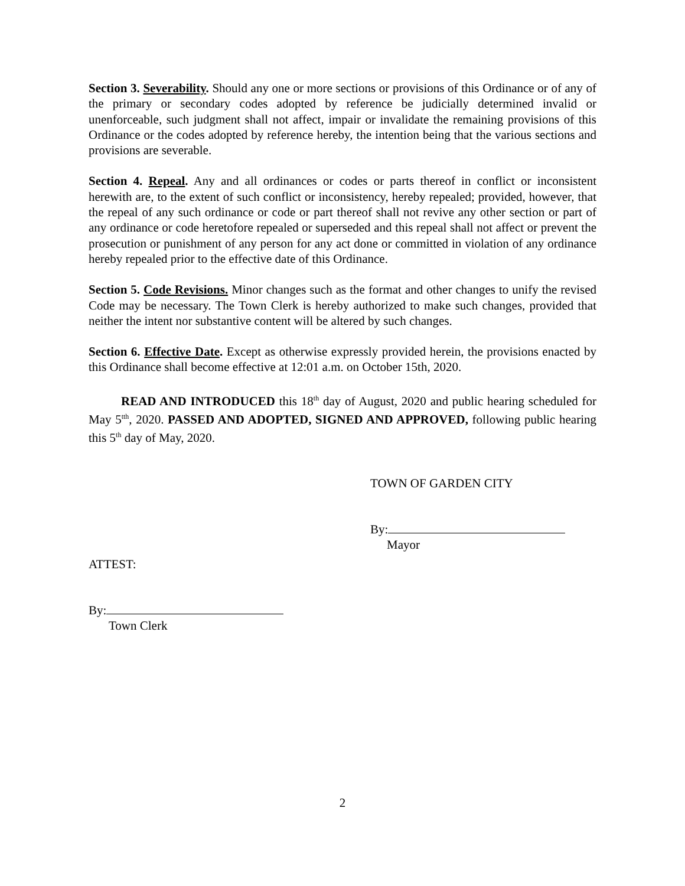Section 3. Severability. Should any one or more sections or provisions of this Ordinance or of any of the primary or secondary codes adopted by reference be judicially determined invalid or unenforceable, such judgment shall not affect, impair or invalidate the remaining provisions of this Ordinance or the codes adopted by reference hereby, the intention being that the various sections and provisions are severable.
Section 4. Repeal. Any and all ordinances or codes or parts thereof in conflict or inconsistent herewith are, to the extent of such conflict or inconsistency, hereby repealed; provided, however, that the repeal of any such ordinance or code or part thereof shall not revive any other section or part of any ordinance or code heretofore repealed or superseded and this repeal shall not affect or prevent the prosecution or punishment of any person for any act done or committed in violation of any ordinance hereby repealed prior to the effective date of this Ordinance.
Section 5. Code Revisions. Minor changes such as the format and other changes to unify the revised Code may be necessary. The Town Clerk is hereby authorized to make such changes, provided that neither the intent nor substantive content will be altered by such changes.
Section 6. Effective Date. Except as otherwise expressly provided herein, the provisions enacted by this Ordinance shall become effective at 12:01 a.m. on October 15th, 2020.
READ AND INTRODUCED this 18<sup>th</sup> day of August, 2020 and public hearing scheduled for May 5<sup>tth</sup>, 2020. PASSED AND ADOPTED, SIGNED AND APPROVED, following public hearing this 5<sup>th</sup> day of May, 2020.
TOWN OF GARDEN CITY
By:
Mayor
ATTEST:
By:
Town Clerk
2